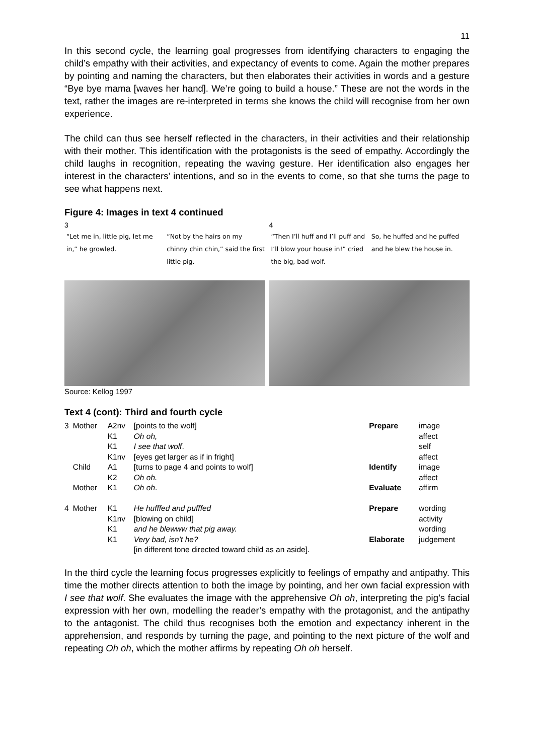11
In this second cycle, the learning goal progresses from identifying characters to engaging the child’s empathy with their activities, and expectancy of events to come. Again the mother prepares by pointing and naming the characters, but then elaborates their activities in words and a gesture “Bye bye mama [waves her hand]. We’re going to build a house.” These are not the words in the text, rather the images are re-interpreted in terms she knows the child will recognise from her own experience.
The child can thus see herself reflected in the characters, in their activities and their relationship with their mother. This identification with the protagonists is the seed of empathy. Accordingly the child laughs in recognition, repeating the waving gesture. Her identification also engages her interest in the characters’ intentions, and so in the events to come, so that she turns the page to see what happens next.
Figure 4: Images in text 4 continued
3
“Let me in, little pig, let me in,” he growled.
“Not by the hairs on my chinny chin chin,” said the first little pig.
4
“Then I’ll huff and I’ll puff and I’ll blow your house in!” cried the big, bad wolf.
So, he huffed and he puffed and he blew the house in.
Source: Kellog 1997
Text 4 (cont): Third and fourth cycle
| 3 | Mother | A2nv | [points to the wolf] | Prepare | image |
| | | K1 | Oh oh, | | affect |
| | | K1 | I see that wolf . | | self |
| | | K1nv | [eyes get larger as if in fright] | | affect |
| | Child | A1 | [turns to page 4 and points to wolf] | Identify | image |
| | | K2 | Oh oh. | | affect |
| | Mother | K1 | Oh oh . | Evaluate | affirm |
| 4 | Mother | K1 | He hufffed and pufffed | Prepare | wording |
| | | K1nv | [blowing on child] | | activity |
| | | K1 | and he blewww that pig away. | | wording |
| | | K1 | Very bad, isn’t he? [in different tone directed toward child as an aside]. | Elaborate | judgement |
In the third cycle the learning focus progresses explicitly to feelings of empathy and antipathy. This time the mother directs attention to both the image by pointing, and her own facial expression with I see that wolf. She evaluates the image with the apprehensive Oh oh, interpreting the pig’s facial expression with her own, modelling the reader’s empathy with the protagonist, and the antipathy to the antagonist. The child thus recognises both the emotion and expectancy inherent in the apprehension, and responds by turning the page, and pointing to the next picture of the wolf and repeating Oh oh, which the mother affirms by repeating Oh oh herself.